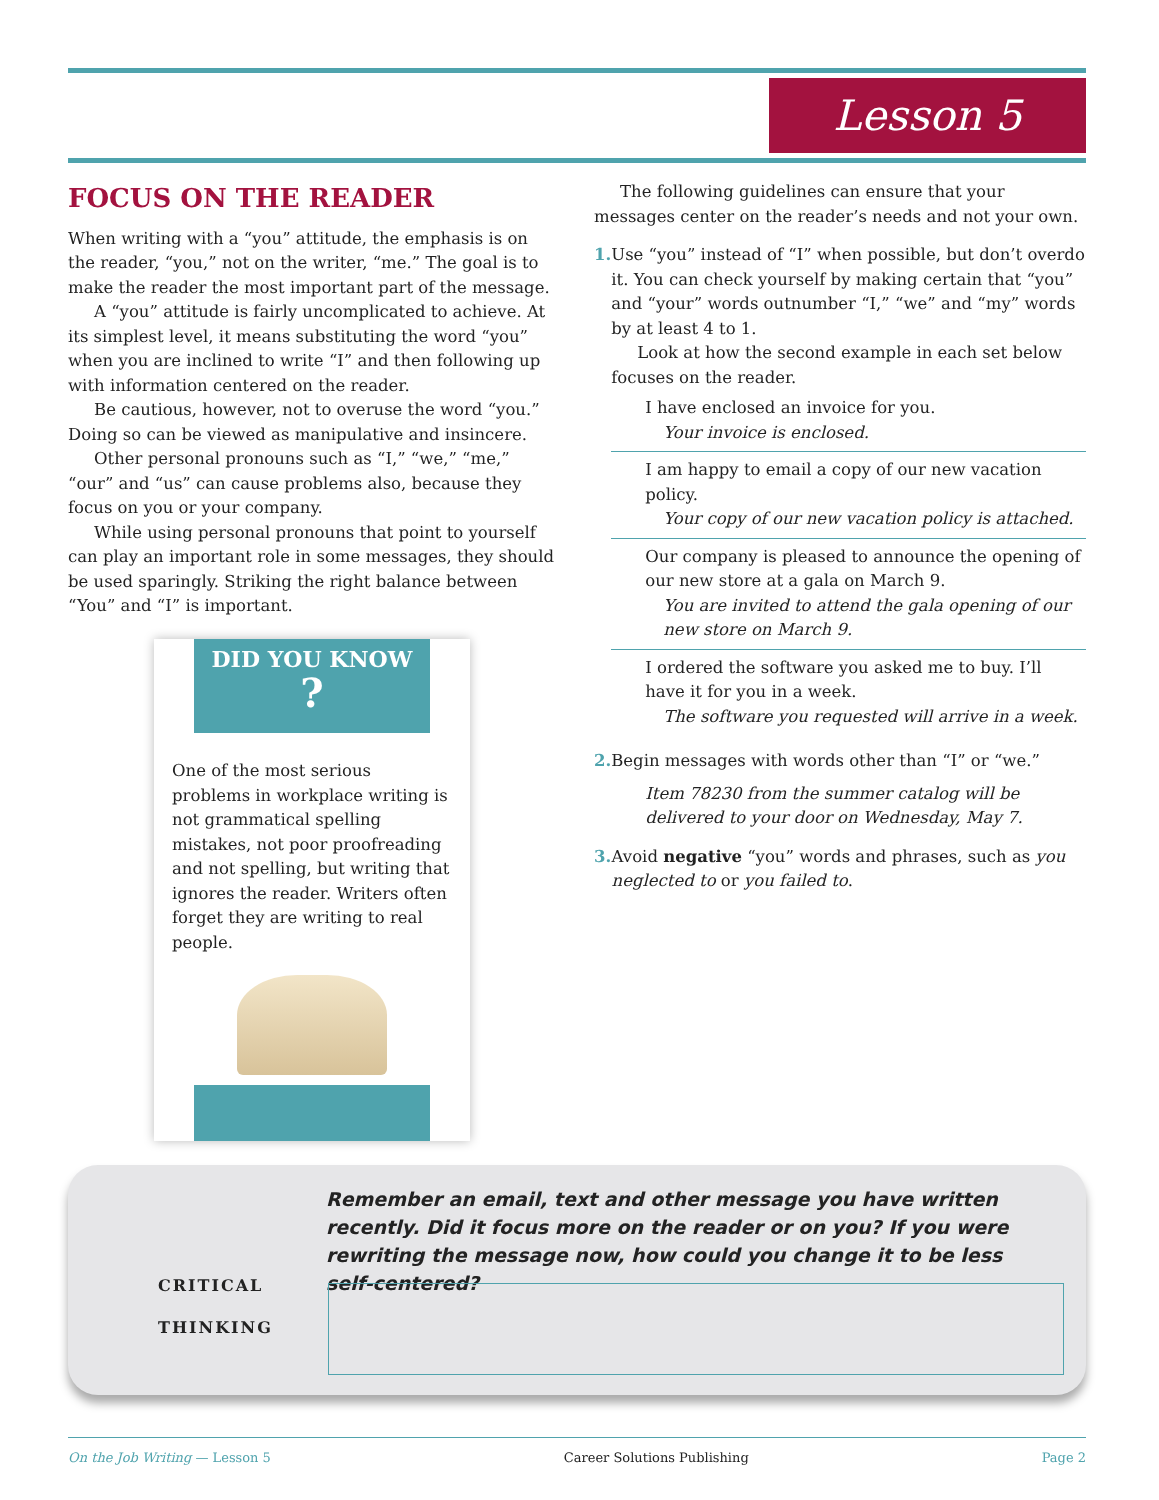Lesson 5
FOCUS ON THE READER
When writing with a “you” attitude, the emphasis is on the reader, “you,” not on the writer, “me.” The goal is to make the reader the most important part of the message.
A “you” attitude is fairly uncomplicated to achieve. At its simplest level, it means substituting the word “you” when you are inclined to write “I” and then following up with information centered on the reader.
Be cautious, however, not to overuse the word “you.” Doing so can be viewed as manipulative and insincere.
Other personal pronouns such as “I,” “we,” “me,” “our” and “us” can cause problems also, because they focus on you or your company.
While using personal pronouns that point to yourself can play an important role in some messages, they should be used sparingly. Striking the right balance between “You” and “I” is important.
DID YOU KNOW
?
One of the most serious problems in workplace writing is not grammatical spelling mistakes, not poor proofreading and not spelling, but writing that ignores the reader. Writers often forget they are writing to real people.
The following guidelines can ensure that your messages center on the reader’s needs and not your own.
1. Use “you” instead of “I” when possible, but don’t overdo it. You can check yourself by making certain that “you” and “your” words outnumber “I,” “we” and “my” words by at least 4 to 1.
Look at how the second example in each set below focuses on the reader.
I have enclosed an invoice for you.
Your invoice is enclosed.
I am happy to email a copy of our new vacation policy.
Your copy of our new vacation policy is attached.
Our company is pleased to announce the opening of our new store at a gala on March 9.
You are invited to attend the gala opening of our new store on March 9.
I ordered the software you asked me to buy. I’ll have it for you in a week.
The software you requested will arrive in a week.
2. Begin messages with words other than “I” or “we.”
Item 78230 from the summer catalog will be delivered to your door on Wednesday, May 7.
3. Avoid negative “you” words and phrases, such as you neglected to or you failed to.
CRITICAL
THINKING
Remember an email, text and other message you have written recently. Did it focus more on the reader or on you? If you were rewriting the message now, how could you change it to be less self-centered?
On the Job Writing — Lesson 5 Career Solutions Publishing Page 2